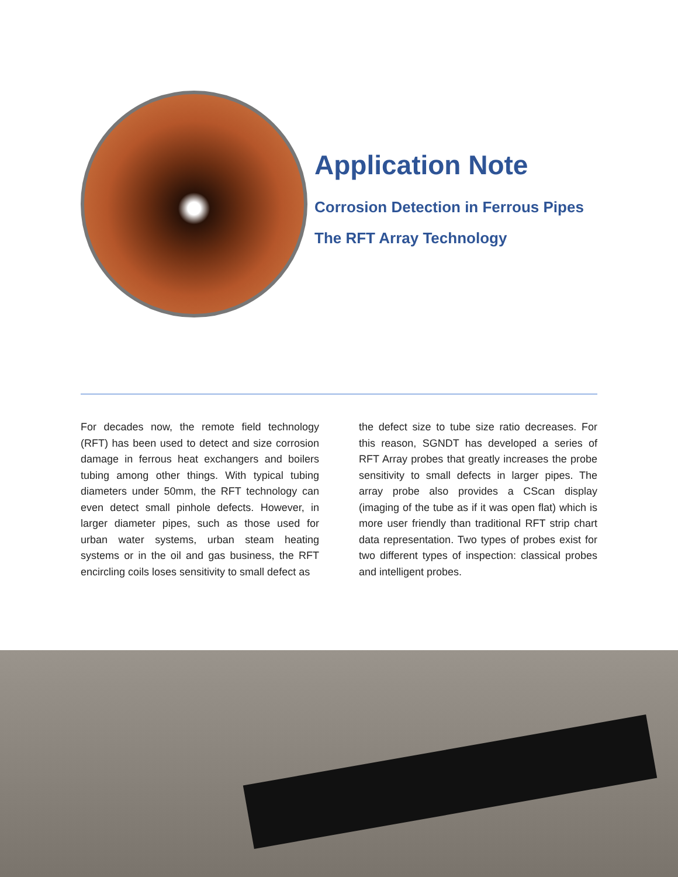Application Note
Corrosion Detection in Ferrous Pipes
The RFT Array Technology
For decades now, the remote field technology (RFT) has been used to detect and size corrosion damage in ferrous heat exchangers and boilers tubing among other things. With typical tubing diameters under 50mm, the RFT technology can even detect small pinhole defects. However, in larger diameter pipes, such as those used for urban water systems, urban steam heating systems or in the oil and gas business, the RFT encircling coils loses sensitivity to small defect as
the defect size to tube size ratio decreases. For this reason, SGNDT has developed a series of RFT Array probes that greatly increases the probe sensitivity to small defects in larger pipes. The array probe also provides a CScan display (imaging of the tube as if it was open flat) which is more user friendly than traditional RFT strip chart data representation. Two types of probes exist for two different types of inspection: classical probes and intelligent probes.